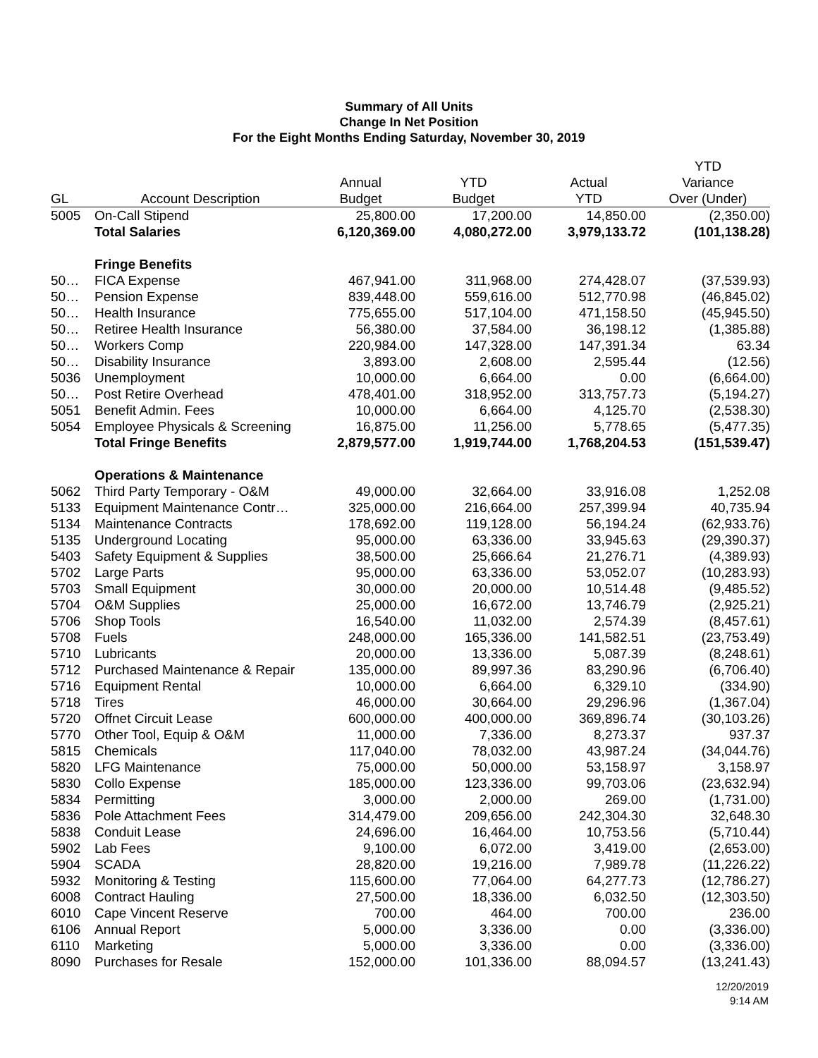Summary of All Units
Change In Net Position
For the Eight Months Ending Saturday, November 30, 2019
| | | | | | YTD |
| --- | --- | --- | --- | --- | --- |
| | | Annual | YTD | Actual | Variance |
| GL | Account Description | Budget | Budget | YTD | Over (Under) |
| 5005 | On-Call Stipend | 25,800.00 | 17,200.00 | 14,850.00 | (2,350.00) |
| | Total Salaries | 6,120,369.00 | 4,080,272.00 | 3,979,133.72 | (101,138.28) |
| | Fringe Benefits | | | | |
| 50… | FICA Expense | 467,941.00 | 311,968.00 | 274,428.07 | (37,539.93) |
| 50… | Pension Expense | 839,448.00 | 559,616.00 | 512,770.98 | (46,845.02) |
| 50… | Health Insurance | 775,655.00 | 517,104.00 | 471,158.50 | (45,945.50) |
| 50… | Retiree Health Insurance | 56,380.00 | 37,584.00 | 36,198.12 | (1,385.88) |
| 50… | Workers Comp | 220,984.00 | 147,328.00 | 147,391.34 | 63.34 |
| 50… | Disability Insurance | 3,893.00 | 2,608.00 | 2,595.44 | (12.56) |
| 5036 | Unemployment | 10,000.00 | 6,664.00 | 0.00 | (6,664.00) |
| 50… | Post Retire Overhead | 478,401.00 | 318,952.00 | 313,757.73 | (5,194.27) |
| 5051 | Benefit Admin. Fees | 10,000.00 | 6,664.00 | 4,125.70 | (2,538.30) |
| 5054 | Employee Physicals & Screening | 16,875.00 | 11,256.00 | 5,778.65 | (5,477.35) |
| | Total Fringe Benefits | 2,879,577.00 | 1,919,744.00 | 1,768,204.53 | (151,539.47) |
| | Operations & Maintenance | | | | |
| 5062 | Third Party Temporary - O&M | 49,000.00 | 32,664.00 | 33,916.08 | 1,252.08 |
| 5133 | Equipment Maintenance Contr… | 325,000.00 | 216,664.00 | 257,399.94 | 40,735.94 |
| 5134 | Maintenance Contracts | 178,692.00 | 119,128.00 | 56,194.24 | (62,933.76) |
| 5135 | Underground Locating | 95,000.00 | 63,336.00 | 33,945.63 | (29,390.37) |
| 5403 | Safety Equipment & Supplies | 38,500.00 | 25,666.64 | 21,276.71 | (4,389.93) |
| 5702 | Large Parts | 95,000.00 | 63,336.00 | 53,052.07 | (10,283.93) |
| 5703 | Small Equipment | 30,000.00 | 20,000.00 | 10,514.48 | (9,485.52) |
| 5704 | O&M Supplies | 25,000.00 | 16,672.00 | 13,746.79 | (2,925.21) |
| 5706 | Shop Tools | 16,540.00 | 11,032.00 | 2,574.39 | (8,457.61) |
| 5708 | Fuels | 248,000.00 | 165,336.00 | 141,582.51 | (23,753.49) |
| 5710 | Lubricants | 20,000.00 | 13,336.00 | 5,087.39 | (8,248.61) |
| 5712 | Purchased Maintenance & Repair | 135,000.00 | 89,997.36 | 83,290.96 | (6,706.40) |
| 5716 | Equipment Rental | 10,000.00 | 6,664.00 | 6,329.10 | (334.90) |
| 5718 | Tires | 46,000.00 | 30,664.00 | 29,296.96 | (1,367.04) |
| 5720 | Offnet Circuit Lease | 600,000.00 | 400,000.00 | 369,896.74 | (30,103.26) |
| 5770 | Other Tool, Equip & O&M | 11,000.00 | 7,336.00 | 8,273.37 | 937.37 |
| 5815 | Chemicals | 117,040.00 | 78,032.00 | 43,987.24 | (34,044.76) |
| 5820 | LFG Maintenance | 75,000.00 | 50,000.00 | 53,158.97 | 3,158.97 |
| 5830 | Collo Expense | 185,000.00 | 123,336.00 | 99,703.06 | (23,632.94) |
| 5834 | Permitting | 3,000.00 | 2,000.00 | 269.00 | (1,731.00) |
| 5836 | Pole Attachment Fees | 314,479.00 | 209,656.00 | 242,304.30 | 32,648.30 |
| 5838 | Conduit Lease | 24,696.00 | 16,464.00 | 10,753.56 | (5,710.44) |
| 5902 | Lab Fees | 9,100.00 | 6,072.00 | 3,419.00 | (2,653.00) |
| 5904 | SCADA | 28,820.00 | 19,216.00 | 7,989.78 | (11,226.22) |
| 5932 | Monitoring & Testing | 115,600.00 | 77,064.00 | 64,277.73 | (12,786.27) |
| 6008 | Contract Hauling | 27,500.00 | 18,336.00 | 6,032.50 | (12,303.50) |
| 6010 | Cape Vincent Reserve | 700.00 | 464.00 | 700.00 | 236.00 |
| 6106 | Annual Report | 5,000.00 | 3,336.00 | 0.00 | (3,336.00) |
| 6110 | Marketing | 5,000.00 | 3,336.00 | 0.00 | (3,336.00) |
| 8090 | Purchases for Resale | 152,000.00 | 101,336.00 | 88,094.57 | (13,241.43) |
12/20/2019
9:14 AM